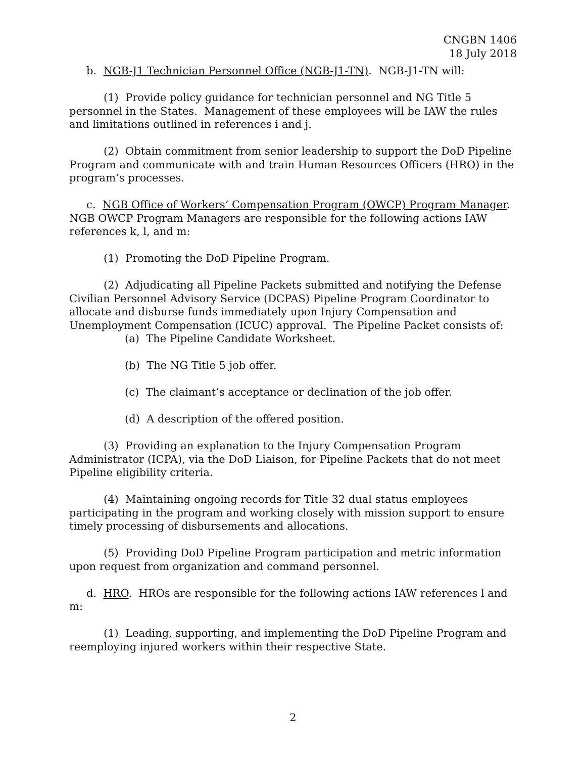CNGBN 1406
18 July 2018
b. NGB-J1 Technician Personnel Office (NGB-J1-TN). NGB-J1-TN will:
(1) Provide policy guidance for technician personnel and NG Title 5 personnel in the States. Management of these employees will be IAW the rules and limitations outlined in references i and j.
(2) Obtain commitment from senior leadership to support the DoD Pipeline Program and communicate with and train Human Resources Officers (HRO) in the program’s processes.
c. NGB Office of Workers’ Compensation Program (OWCP) Program Manager. NGB OWCP Program Managers are responsible for the following actions IAW references k, l, and m:
(1) Promoting the DoD Pipeline Program.
(2) Adjudicating all Pipeline Packets submitted and notifying the Defense Civilian Personnel Advisory Service (DCPAS) Pipeline Program Coordinator to allocate and disburse funds immediately upon Injury Compensation and Unemployment Compensation (ICUC) approval. The Pipeline Packet consists of:
(a) The Pipeline Candidate Worksheet.
(b) The NG Title 5 job offer.
(c) The claimant’s acceptance or declination of the job offer.
(d) A description of the offered position.
(3) Providing an explanation to the Injury Compensation Program Administrator (ICPA), via the DoD Liaison, for Pipeline Packets that do not meet Pipeline eligibility criteria.
(4) Maintaining ongoing records for Title 32 dual status employees participating in the program and working closely with mission support to ensure timely processing of disbursements and allocations.
(5) Providing DoD Pipeline Program participation and metric information upon request from organization and command personnel.
d. HRO. HROs are responsible for the following actions IAW references l and m:
(1) Leading, supporting, and implementing the DoD Pipeline Program and reemploying injured workers within their respective State.
2